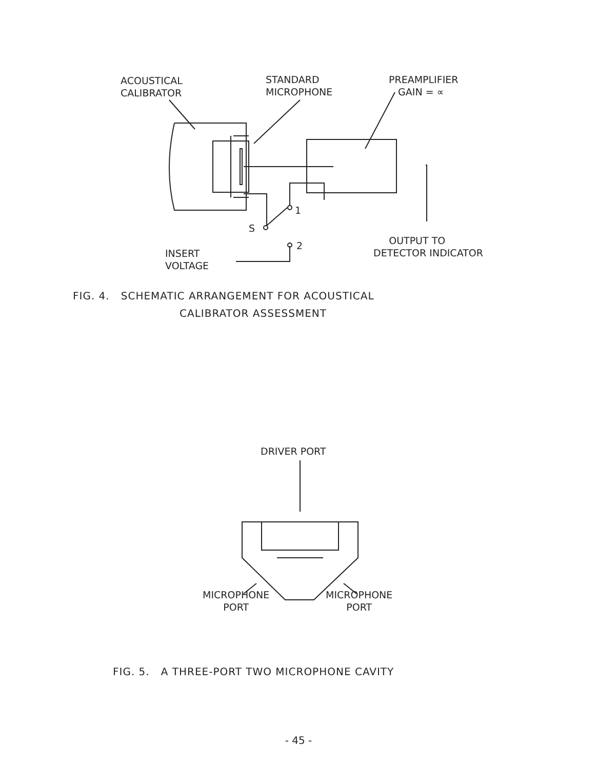ACOUSTICAL
CALIBRATOR
STANDARD
MICROPHONE
PREAMPLIFIER
GAIN = ∝
1
S
2
INSERT
VOLTAGE
OUTPUT TO
DETECTOR INDICATOR
FIG. 4. SCHEMATIC ARRANGEMENT FOR ACOUSTICAL
CALIBRATOR ASSESSMENT
DRIVER PORT
MICROPHONE
PORT
MICROPHONE
PORT
FIG. 5. A THREE-PORT TWO MICROPHONE CAVITY
- 45 -